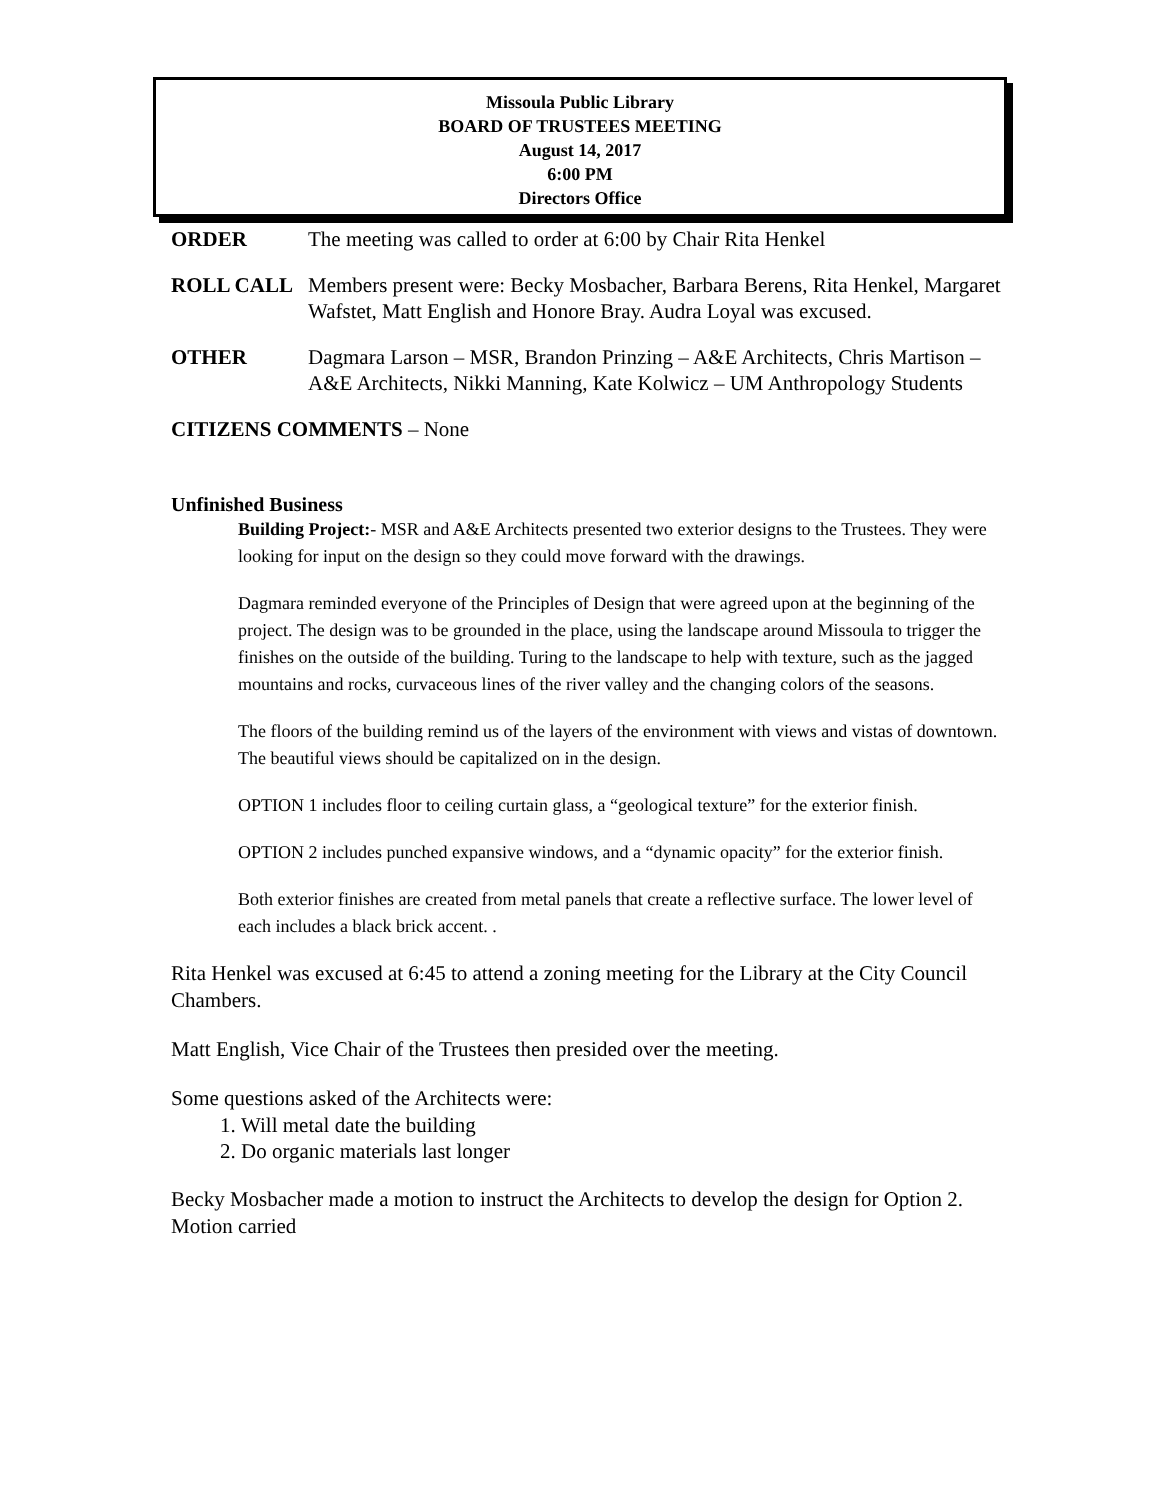Missoula Public Library
BOARD OF TRUSTEES MEETING
August 14, 2017
6:00 PM
Directors Office
ORDER The meeting was called to order at 6:00 by Chair Rita Henkel
ROLL CALL Members present were: Becky Mosbacher, Barbara Berens, Rita Henkel, Margaret Wafstet, Matt English and Honore Bray. Audra Loyal was excused.
OTHER Dagmara Larson – MSR, Brandon Prinzing – A&E Architects, Chris Martison – A&E Architects, Nikki Manning, Kate Kolwicz – UM Anthropology Students
CITIZENS COMMENTS – None
Unfinished Business
Building Project:- MSR and A&E Architects presented two exterior designs to the Trustees. They were looking for input on the design so they could move forward with the drawings.
Dagmara reminded everyone of the Principles of Design that were agreed upon at the beginning of the project. The design was to be grounded in the place, using the landscape around Missoula to trigger the finishes on the outside of the building. Turing to the landscape to help with texture, such as the jagged mountains and rocks, curvaceous lines of the river valley and the changing colors of the seasons.
The floors of the building remind us of the layers of the environment with views and vistas of downtown. The beautiful views should be capitalized on in the design.
OPTION 1 includes floor to ceiling curtain glass, a “geological texture” for the exterior finish.
OPTION 2 includes punched expansive windows, and a “dynamic opacity” for the exterior finish.
Both exterior finishes are created from metal panels that create a reflective surface. The lower level of each includes a black brick accent. .
Rita Henkel was excused at 6:45 to attend a zoning meeting for the Library at the City Council Chambers.
Matt English, Vice Chair of the Trustees then presided over the meeting.
Some questions asked of the Architects were:
1. Will metal date the building
2. Do organic materials last longer
Becky Mosbacher made a motion to instruct the Architects to develop the design for Option 2. Motion carried